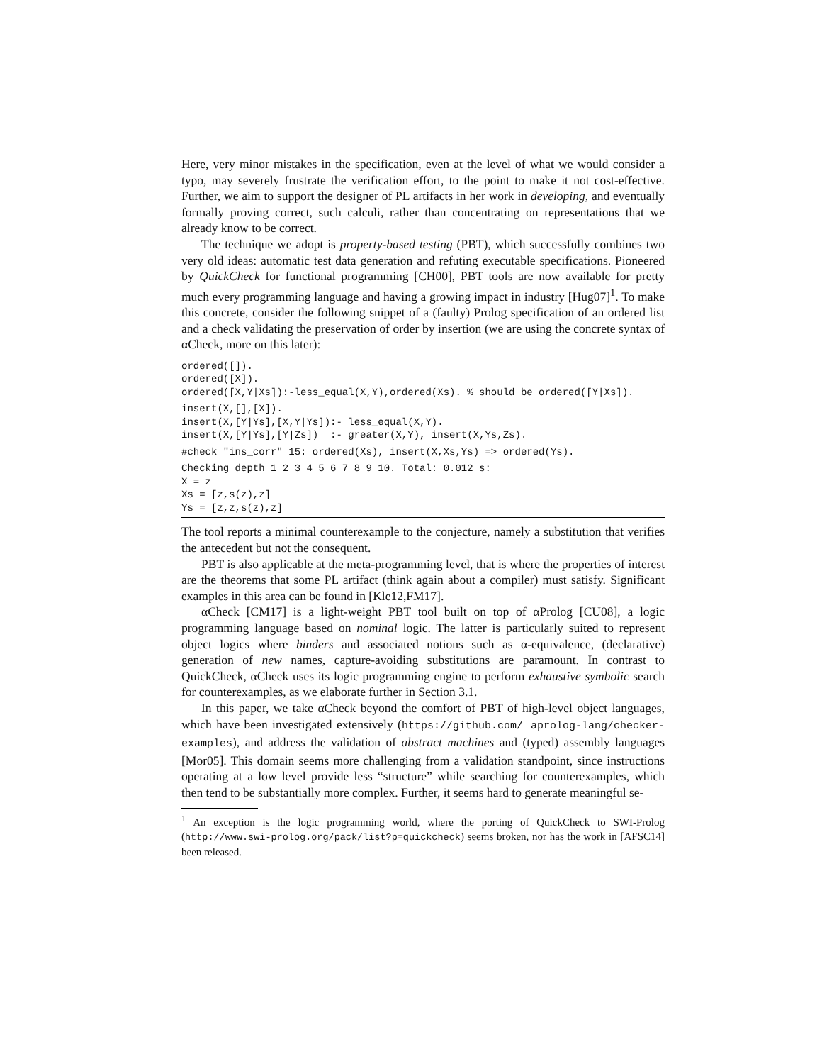Here, very minor mistakes in the specification, even at the level of what we would consider a typo, may severely frustrate the verification effort, to the point to make it not cost-effective. Further, we aim to support the designer of PL artifacts in her work in developing, and eventually formally proving correct, such calculi, rather than concentrating on representations that we already know to be correct.
The technique we adopt is property-based testing (PBT), which successfully combines two very old ideas: automatic test data generation and refuting executable specifications. Pioneered by QuickCheck for functional programming [CH00], PBT tools are now available for pretty much every programming language and having a growing impact in industry [Hug07]<sup>1</sup>. To make this concrete, consider the following snippet of a (faulty) Prolog specification of an ordered list and a check validating the preservation of order by insertion (we are using the concrete syntax of αCheck, more on this later):
ordered([]).
ordered([X]).
ordered([X,Y|Xs]):-less_equal(X,Y),ordered(Xs). % should be ordered([Y|Xs]).
insert(X,[],[X]).
insert(X,[Y|Ys],[X,Y|Ys]):- less_equal(X,Y).
insert(X,[Y|Ys],[Y|Zs])  :- greater(X,Y), insert(X,Ys,Zs).
#check "ins_corr" 15: ordered(Xs), insert(X,Xs,Ys) => ordered(Ys).
Checking depth 1 2 3 4 5 6 7 8 9 10. Total: 0.012 s:
X = z
Xs = [z,s(z),z]
Ys = [z,z,s(z),z]
The tool reports a minimal counterexample to the conjecture, namely a substitution that verifies the antecedent but not the consequent.
PBT is also applicable at the meta-programming level, that is where the properties of interest are the theorems that some PL artifact (think again about a compiler) must satisfy. Significant examples in this area can be found in [Kle12,FM17].
αCheck [CM17] is a light-weight PBT tool built on top of αProlog [CU08], a logic programming language based on nominal logic. The latter is particularly suited to represent object logics where binders and associated notions such as α-equivalence, (declarative) generation of new names, capture-avoiding substitutions are paramount. In contrast to QuickCheck, αCheck uses its logic programming engine to perform exhaustive symbolic search for counterexamples, as we elaborate further in Section 3.1.
In this paper, we take αCheck beyond the comfort of PBT of high-level object languages, which have been investigated extensively (https://github.com/ aprolog-lang/checker-examples), and address the validation of abstract machines and (typed) assembly languages [Mor05]. This domain seems more challenging from a validation standpoint, since instructions operating at a low level provide less “structure” while searching for counterexamples, which then tend to be substantially more complex. Further, it seems hard to generate meaningful se-
<sup>1</sup> An exception is the logic programming world, where the porting of QuickCheck to SWI-Prolog (http://www.swi-prolog.org/pack/list?p=quickcheck) seems broken, nor has the work in [AFSC14] been released.